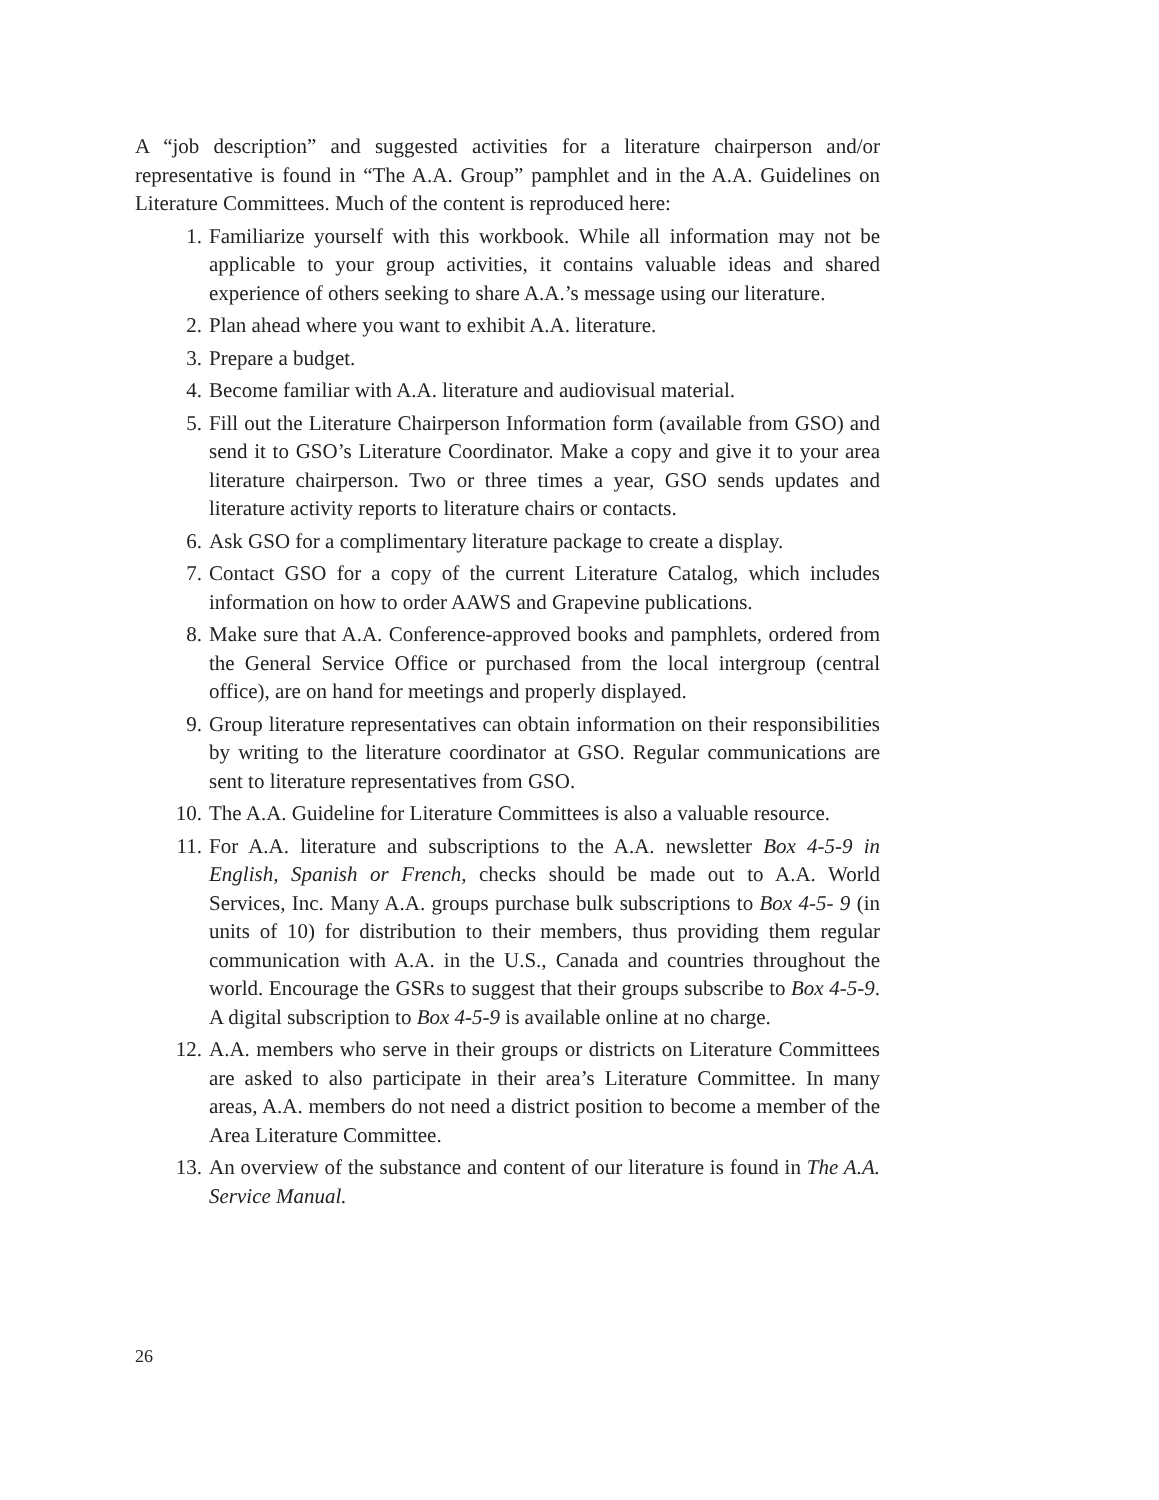A “job description” and suggested activities for a literature chairperson and/or representative is found in “The A.A. Group” pamphlet and in the A.A. Guidelines on Literature Committees. Much of the content is reproduced here:
1. Familiarize yourself with this workbook. While all information may not be applicable to your group activities, it contains valuable ideas and shared experience of others seeking to share A.A.’s message using our literature.
2. Plan ahead where you want to exhibit A.A. literature.
3. Prepare a budget.
4. Become familiar with A.A. literature and audiovisual material.
5. Fill out the Literature Chairperson Information form (available from GSO) and send it to GSO’s Literature Coordinator. Make a copy and give it to your area literature chairperson. Two or three times a year, GSO sends updates and literature activity reports to literature chairs or contacts.
6. Ask GSO for a complimentary literature package to create a display.
7. Contact GSO for a copy of the current Literature Catalog, which includes information on how to order AAWS and Grapevine publications.
8. Make sure that A.A. Conference-approved books and pamphlets, ordered from the General Service Office or purchased from the local intergroup (central office), are on hand for meetings and properly displayed.
9. Group literature representatives can obtain information on their responsibilities by writing to the literature coordinator at GSO. Regular communications are sent to literature representatives from GSO.
10. The A.A. Guideline for Literature Committees is also a valuable resource.
11. For A.A. literature and subscriptions to the A.A. newsletter Box 4-5-9 in English, Spanish or French, checks should be made out to A.A. World Services, Inc. Many A.A. groups purchase bulk subscriptions to Box 4-5- 9 (in units of 10) for distribution to their members, thus providing them regular communication with A.A. in the U.S., Canada and countries throughout the world. Encourage the GSRs to suggest that their groups subscribe to Box 4-5-9. A digital subscription to Box 4-5-9 is available online at no charge.
12. A.A. members who serve in their groups or districts on Literature Committees are asked to also participate in their area’s Literature Committee. In many areas, A.A. members do not need a district position to become a member of the Area Literature Committee.
13. An overview of the substance and content of our literature is found in The A.A. Service Manual.
26